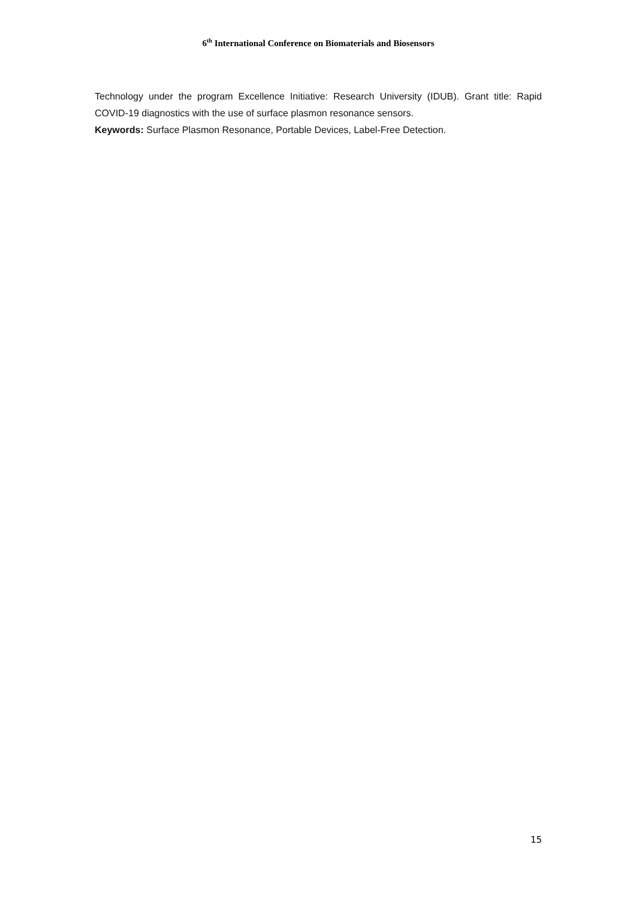6<sup>th</sup> International Conference on Biomaterials and Biosensors
Technology under the program Excellence Initiative: Research University (IDUB). Grant title: Rapid COVID-19 diagnostics with the use of surface plasmon resonance sensors.
Keywords: Surface Plasmon Resonance, Portable Devices, Label-Free Detection.
15